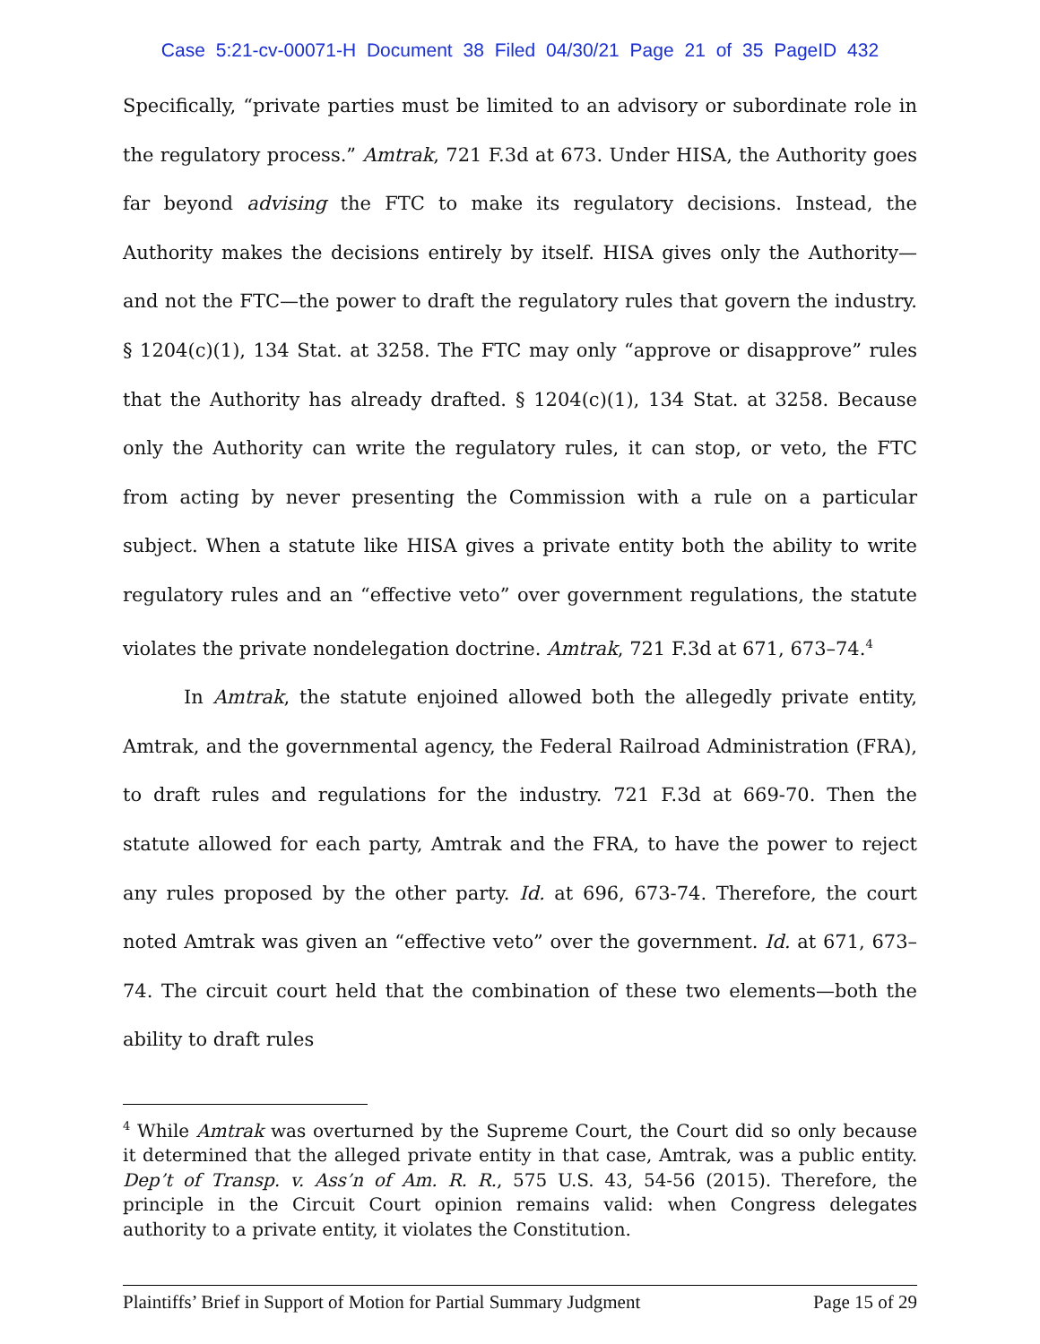Case 5:21-cv-00071-H Document 38 Filed 04/30/21 Page 21 of 35 PageID 432
Specifically, “private parties must be limited to an advisory or subordinate role in the regulatory process.” Amtrak, 721 F.3d at 673. Under HISA, the Authority goes far beyond advising the FTC to make its regulatory decisions. Instead, the Authority makes the decisions entirely by itself. HISA gives only the Authority—and not the FTC—the power to draft the regulatory rules that govern the industry. § 1204(c)(1), 134 Stat. at 3258. The FTC may only “approve or disapprove” rules that the Authority has already drafted. § 1204(c)(1), 134 Stat. at 3258. Because only the Authority can write the regulatory rules, it can stop, or veto, the FTC from acting by never presenting the Commission with a rule on a particular subject. When a statute like HISA gives a private entity both the ability to write regulatory rules and an “effective veto” over government regulations, the statute violates the private nondelegation doctrine. Amtrak, 721 F.3d at 671, 673–74.<sup>4</sup>
In Amtrak, the statute enjoined allowed both the allegedly private entity, Amtrak, and the governmental agency, the Federal Railroad Administration (FRA), to draft rules and regulations for the industry. 721 F.3d at 669-70. Then the statute allowed for each party, Amtrak and the FRA, to have the power to reject any rules proposed by the other party. Id. at 696, 673-74. Therefore, the court noted Amtrak was given an “effective veto” over the government. Id. at 671, 673–74. The circuit court held that the combination of these two elements—both the ability to draft rules
<sup>4</sup> While Amtrak was overturned by the Supreme Court, the Court did so only because it determined that the alleged private entity in that case, Amtrak, was a public entity. Dep’t of Transp. v. Ass’n of Am. R. R., 575 U.S. 43, 54-56 (2015). Therefore, the principle in the Circuit Court opinion remains valid: when Congress delegates authority to a private entity, it violates the Constitution.
Plaintiffs’ Brief in Support of Motion for Partial Summary Judgment Page 15 of 29